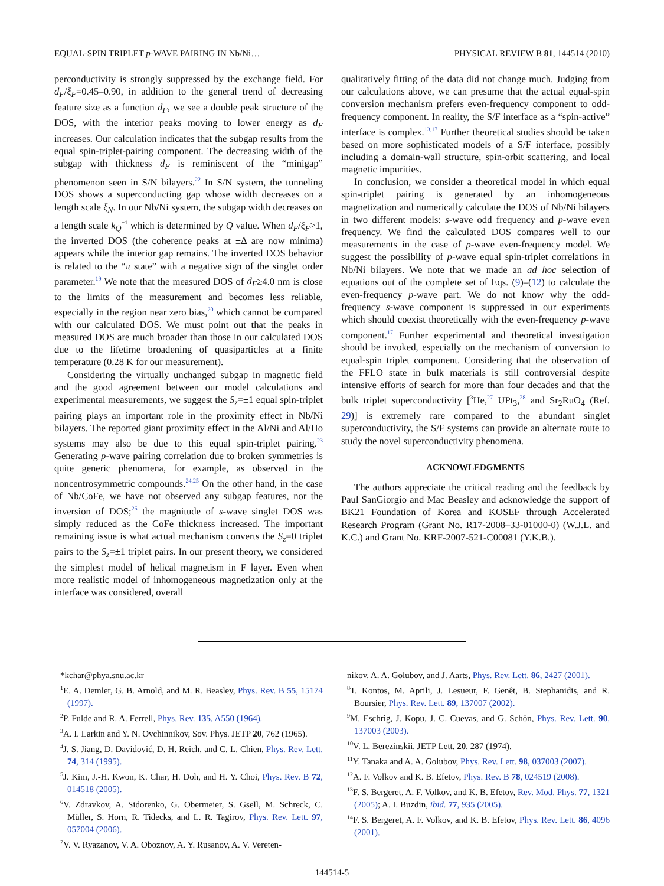EQUAL-SPIN TRIPLET p-WAVE PAIRING IN Nb/Ni… PHYSICAL REVIEW B 81, 144514 (2010)
perconductivity is strongly suppressed by the exchange field. For d<sub>F</sub>/ξ<sub>F</sub>=0.45–0.90, in addition to the general trend of decreasing feature size as a function d<sub>F</sub>, we see a double peak structure of the DOS, with the interior peaks moving to lower energy as d<sub>F</sub> increases. Our calculation indicates that the subgap results from the equal spin-triplet-pairing component. The decreasing width of the subgap with thickness d<sub>F</sub> is reminiscent of the “minigap” phenomenon seen in S/N bilayers.<sup>22</sup> In S/N system, the tunneling DOS shows a superconducting gap whose width decreases on a length scale ξ<sub>N</sub>. In our Nb/Ni system, the subgap width decreases on a length scale k<sub>Q</sub><sup>−1</sup> which is determined by Q value. When d<sub>F</sub>/ξ<sub>F</sub>>1, the inverted DOS (the coherence peaks at ±Δ are now minima) appears while the interior gap remains. The inverted DOS behavior is related to the “π state” with a negative sign of the singlet order parameter.<sup>19</sup> We note that the measured DOS of d<sub>F</sub>≥4.0 nm is close to the limits of the measurement and becomes less reliable, especially in the region near zero bias,<sup>20</sup> which cannot be compared with our calculated DOS. We must point out that the peaks in measured DOS are much broader than those in our calculated DOS due to the lifetime broadening of quasiparticles at a finite temperature (0.28 K for our measurement).
Considering the virtually unchanged subgap in magnetic field and the good agreement between our model calculations and experimental measurements, we suggest the S<sub>z</sub>=±1 equal spin-triplet pairing plays an important role in the proximity effect in Nb/Ni bilayers. The reported giant proximity effect in the Al/Ni and Al/Ho systems may also be due to this equal spin-triplet pairing.<sup>23</sup> Generating p-wave pairing correlation due to broken symmetries is quite generic phenomena, for example, as observed in the noncentrosymmetric compounds.<sup>24,25</sup> On the other hand, in the case of Nb/CoFe, we have not observed any subgap features, nor the inversion of DOS;<sup>26</sup> the magnitude of s-wave singlet DOS was simply reduced as the CoFe thickness increased. The important remaining issue is what actual mechanism converts the S<sub>z</sub>=0 triplet pairs to the S<sub>z</sub>=±1 triplet pairs. In our present theory, we considered the simplest model of helical magnetism in F layer. Even when more realistic model of inhomogeneous magnetization only at the interface was considered, overall
qualitatively fitting of the data did not change much. Judging from our calculations above, we can presume that the actual equal-spin conversion mechanism prefers even-frequency component to odd-frequency component. In reality, the S/F interface as a “spin-active” interface is complex.<sup>13,17</sup> Further theoretical studies should be taken based on more sophisticated models of a S/F interface, possibly including a domain-wall structure, spin-orbit scattering, and local magnetic impurities.
In conclusion, we consider a theoretical model in which equal spin-triplet pairing is generated by an inhomogeneous magnetization and numerically calculate the DOS of Nb/Ni bilayers in two different models: s-wave odd frequency and p-wave even frequency. We find the calculated DOS compares well to our measurements in the case of p-wave even-frequency model. We suggest the possibility of p-wave equal spin-triplet correlations in Nb/Ni bilayers. We note that we made an ad hoc selection of equations out of the complete set of Eqs. (9)–(12) to calculate the even-frequency p-wave part. We do not know why the odd-frequency s-wave component is suppressed in our experiments which should coexist theoretically with the even-frequency p-wave component.<sup>17</sup> Further experimental and theoretical investigation should be invoked, especially on the mechanism of conversion to equal-spin triplet component. Considering that the observation of the FFLO state in bulk materials is still controversial despite intensive efforts of search for more than four decades and that the bulk triplet superconductivity [<sup>3</sup>He,<sup>27</sup> UPt<sub>3</sub>,<sup>28</sup> and Sr<sub>2</sub>RuO<sub>4</sub> (Ref. 29)] is extremely rare compared to the abundant singlet superconductivity, the S/F systems can provide an alternate route to study the novel superconductivity phenomena.
ACKNOWLEDGMENTS
The authors appreciate the critical reading and the feedback by Paul SanGiorgio and Mac Beasley and acknowledge the support of BK21 Foundation of Korea and KOSEF through Accelerated Research Program (Grant No. R17-2008–33-01000-0) (W.J.L. and K.C.) and Grant No. KRF-2007-521-C00081 (Y.K.B.).
*kchar@phya.snu.ac.kr
<sup>1</sup> E. A. Demler, G. B. Arnold, and M. R. Beasley, Phys. Rev. B 55, 15174 (1997).
<sup>2</sup> P. Fulde and R. A. Ferrell, Phys. Rev. 135, A550 (1964).
<sup>3</sup> A. I. Larkin and Y. N. Ovchinnikov, Sov. Phys. JETP 20, 762 (1965).
<sup>4</sup> J. S. Jiang, D. Davidović, D. H. Reich, and C. L. Chien, Phys. Rev. Lett. 74, 314 (1995).
<sup>5</sup> J. Kim, J.-H. Kwon, K. Char, H. Doh, and H. Y. Choi, Phys. Rev. B 72, 014518 (2005).
<sup>6</sup> V. Zdravkov, A. Sidorenko, G. Obermeier, S. Gsell, M. Schreck, C. Müller, S. Horn, R. Tidecks, and L. R. Tagirov, Phys. Rev. Lett. 97, 057004 (2006).
<sup>7</sup> V. V. Ryazanov, V. A. Oboznov, A. Y. Rusanov, A. V. Vereten-
nikov, A. A. Golubov, and J. Aarts, Phys. Rev. Lett. 86, 2427 (2001).
<sup>8</sup> T. Kontos, M. Aprili, J. Lesueur, F. Genêt, B. Stephanidis, and R. Boursier, Phys. Rev. Lett. 89, 137007 (2002).
<sup>9</sup> M. Eschrig, J. Kopu, J. C. Cuevas, and G. Schön, Phys. Rev. Lett. 90, 137003 (2003).
<sup>10</sup> V. L. Berezinskii, JETP Lett. 20, 287 (1974).
<sup>11</sup> Y. Tanaka and A. A. Golubov, Phys. Rev. Lett. 98, 037003 (2007).
<sup>12</sup> A. F. Volkov and K. B. Efetov, Phys. Rev. B 78, 024519 (2008).
<sup>13</sup>F. S. Bergeret, A. F. Volkov, and K. B. Efetov, Rev. Mod. Phys. 77, 1321 (2005); A. I. Buzdin, ibid. 77, 935 (2005).
<sup>14</sup>F. S. Bergeret, A. F. Volkov, and K. B. Efetov, Phys. Rev. Lett. 86, 4096 (2001).
144514-5